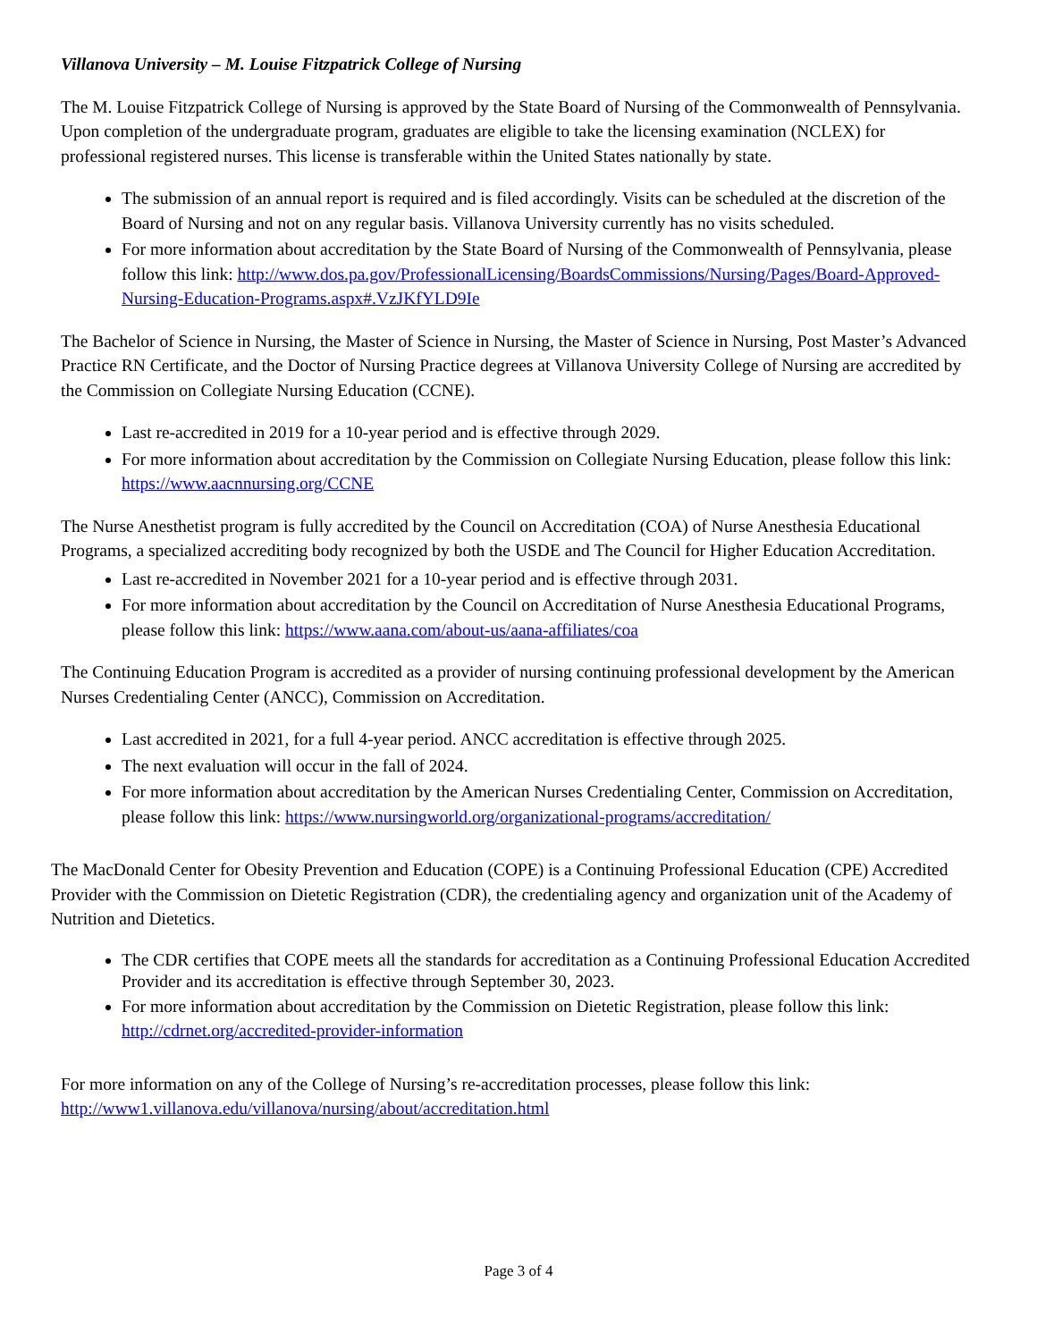Villanova University – M. Louise Fitzpatrick College of Nursing
The M. Louise Fitzpatrick College of Nursing is approved by the State Board of Nursing of the Commonwealth of Pennsylvania. Upon completion of the undergraduate program, graduates are eligible to take the licensing examination (NCLEX) for professional registered nurses. This license is transferable within the United States nationally by state.
The submission of an annual report is required and is filed accordingly. Visits can be scheduled at the discretion of the Board of Nursing and not on any regular basis. Villanova University currently has no visits scheduled.
For more information about accreditation by the State Board of Nursing of the Commonwealth of Pennsylvania, please follow this link: http://www.dos.pa.gov/ProfessionalLicensing/BoardsCommissions/Nursing/Pages/Board-Approved-Nursing-Education-Programs.aspx#.VzJKfYLD9Ie
The Bachelor of Science in Nursing, the Master of Science in Nursing, the Master of Science in Nursing, Post Master’s Advanced Practice RN Certificate, and the Doctor of Nursing Practice degrees at Villanova University College of Nursing are accredited by the Commission on Collegiate Nursing Education (CCNE).
Last re-accredited in 2019 for a 10-year period and is effective through 2029.
For more information about accreditation by the Commission on Collegiate Nursing Education, please follow this link: https://www.aacnnursing.org/CCNE
The Nurse Anesthetist program is fully accredited by the Council on Accreditation (COA) of Nurse Anesthesia Educational Programs, a specialized accrediting body recognized by both the USDE and The Council for Higher Education Accreditation.
Last re-accredited in November 2021 for a 10-year period and is effective through 2031.
For more information about accreditation by the Council on Accreditation of Nurse Anesthesia Educational Programs, please follow this link: https://www.aana.com/about-us/aana-affiliates/coa
The Continuing Education Program is accredited as a provider of nursing continuing professional development by the American Nurses Credentialing Center (ANCC), Commission on Accreditation.
Last accredited in 2021, for a full 4-year period. ANCC accreditation is effective through 2025.
The next evaluation will occur in the fall of 2024.
For more information about accreditation by the American Nurses Credentialing Center, Commission on Accreditation, please follow this link: https://www.nursingworld.org/organizational-programs/accreditation/
The MacDonald Center for Obesity Prevention and Education (COPE) is a Continuing Professional Education (CPE) Accredited Provider with the Commission on Dietetic Registration (CDR), the credentialing agency and organization unit of the Academy of Nutrition and Dietetics.
The CDR certifies that COPE meets all the standards for accreditation as a Continuing Professional Education Accredited Provider and its accreditation is effective through September 30, 2023.
For more information about accreditation by the Commission on Dietetic Registration, please follow this link: http://cdrnet.org/accredited-provider-information
For more information on any of the College of Nursing’s re-accreditation processes, please follow this link: http://www1.villanova.edu/villanova/nursing/about/accreditation.html
Page 3 of 4